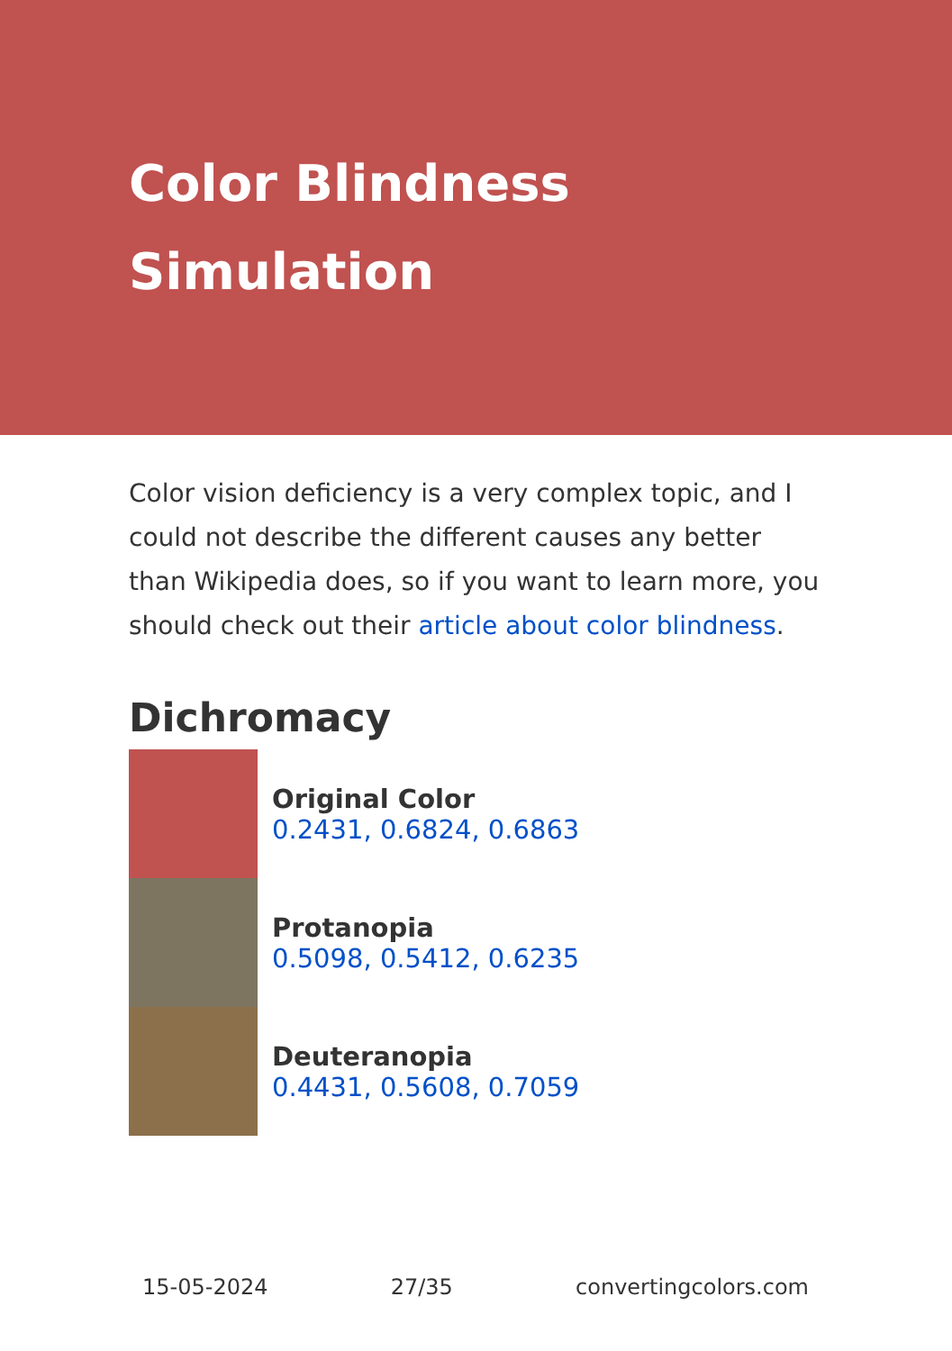Color Blindness
Simulation
Color vision deficiency is a very complex topic, and I could not describe the different causes any better than Wikipedia does, so if you want to learn more, you should check out their article about color blindness.
Dichromacy
Original Color
0.2431, 0.6824, 0.6863
Protanopia
0.5098, 0.5412, 0.6235
Deuteranopia
0.4431, 0.5608, 0.7059
15-05-2024 27/35 convertingcolors.com